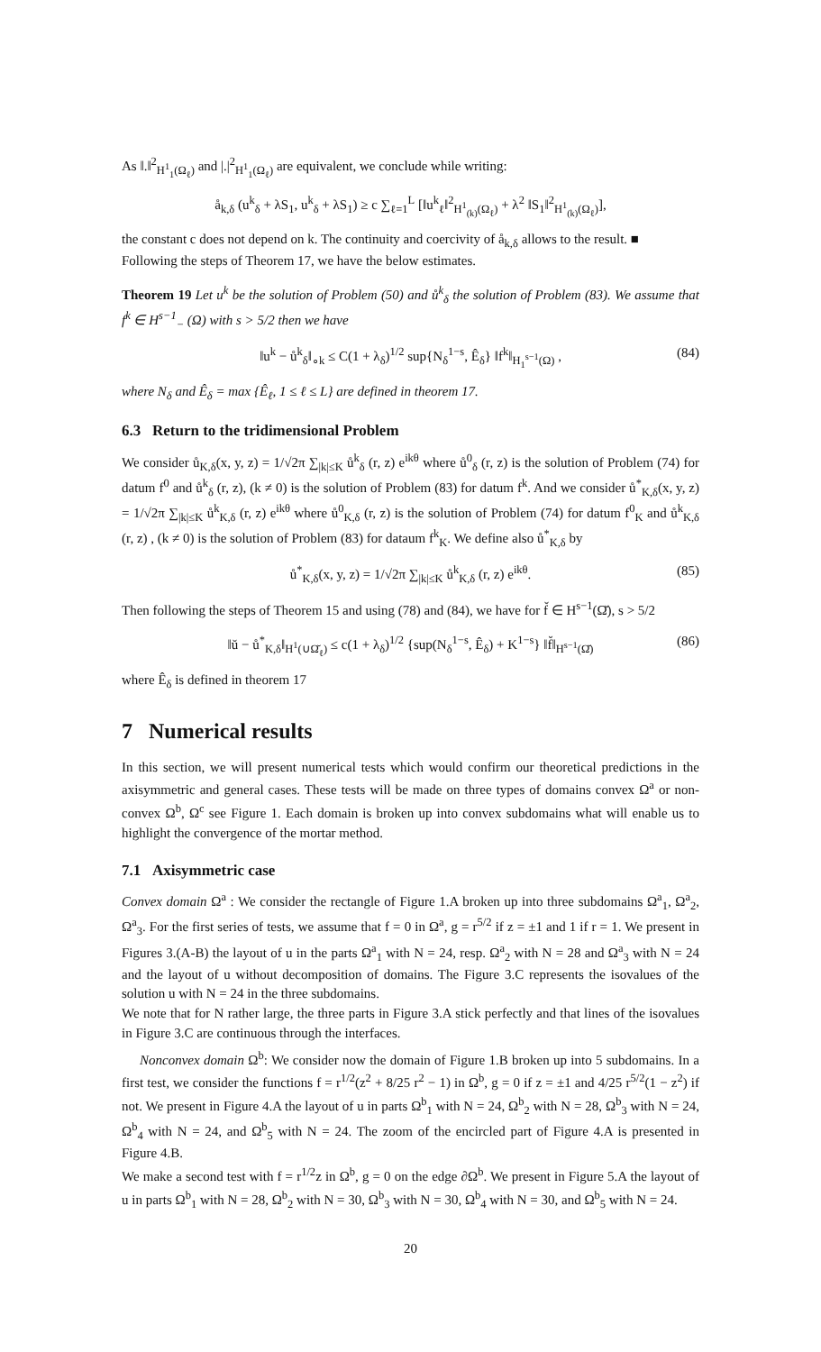As ‖.‖<sup>2</sup><sub>H<sup>1</sup><sub>1</sub>(Ω<sub>ℓ</sub>)</sub> and |.|<sup>2</sup><sub>H<sup>1</sup><sub>1</sub>(Ω<sub>ℓ</sub>)</sub> are equivalent, we conclude while writing:
å<sub>k,δ</sub> (u<sup>k</sup><sub>δ</sub> + λS<sub>1</sub>, u<sup>k</sup><sub>δ</sub> + λS<sub>1</sub>) ≥ c ∑<sub>ℓ=1</sub><sup>L</sup> [‖u<sup>k</sup><sub>ℓ</sub>‖<sup>2</sup><sub>H<sup>1</sup><sub>(k)</sub>(Ω<sub>ℓ</sub>)</sub> + λ<sup>2</sup> ‖S<sub>1</sub>‖<sup>2</sup><sub>H<sup>1</sup><sub>(k)</sub>(Ω<sub>ℓ</sub>)</sub>],
the constant c does not depend on k. The continuity and coercivity of å<sub>k,δ</sub> allows to the result. ■
Following the steps of Theorem 17, we have the below estimates.
Theorem 19 Let u<sup>k</sup> be the solution of Problem (50) and ů<sup>k</sup><sub>δ</sub> the solution of Problem (83). We assume that f<sup>k</sup> ∈ H<sup>s−1</sup><sub>−</sub> (Ω) with s > 5/2 then we have
‖u<sup>k</sup> − ů<sup>k</sup><sub>δ</sub>‖<sub>∘k</sub> ≤ C(1 + λ<sub>δ</sub>)<sup>1/2</sup> sup{N<sub>δ</sub><sup>1−s</sup>, Ê<sub>δ</sub>} ‖f<sup>k</sup>‖<sub>H<sub>1</sub><sup>s−1</sup>(Ω)</sub> , (84)
where N<sub>δ</sub> and Ê<sub>δ</sub> = max {Ê<sub>ℓ</sub>, 1 ≤ ℓ ≤ L} are defined in theorem 17.
6.3 Return to the tridimensional Problem
We consider ů<sub>K,δ</sub>(x, y, z) = 1/√2π ∑<sub>|k|≤K</sub> ů<sup>k</sup><sub>δ</sub> (r, z) e<sup>ikθ</sup> where ů<sup>0</sup><sub>δ</sub> (r, z) is the solution of Problem (74) for datum f<sup>0</sup> and ů<sup>k</sup><sub>δ</sub> (r, z), (k ≠ 0) is the solution of Problem (83) for datum f<sup>k</sup>. And we consider ů<sup>*</sup><sub>K,δ</sub>(x, y, z) = 1/√2π ∑<sub>|k|≤K</sub> ů<sup>k</sup><sub>K,δ</sub> (r, z) e<sup>ikθ</sup> where ů<sup>0</sup><sub>K,δ</sub> (r, z) is the solution of Problem (74) for datum f<sup>0</sup><sub>K</sub> and ů<sup>k</sup><sub>K,δ</sub> (r, z) , (k ≠ 0) is the solution of Problem (83) for dataum f<sup>k</sup><sub>K</sub>. We define also ů<sup>*</sup><sub>K,δ</sub> by
ů<sup>*</sup><sub>K,δ</sub>(x, y, z) = 1/√2π ∑<sub>|k|≤K</sub> ů<sup>k</sup><sub>K,δ</sub> (r, z) e<sup>ikθ</sup>. (85)
Then following the steps of Theorem 15 and using (78) and (84), we have for f̆ ∈ H<sup>s−1</sup>(Ω̆), s > 5/2
‖ŭ − ů<sup>*</sup><sub>K,δ</sub>‖<sub>H<sup>1</sup>(∪Ω̆<sub>ℓ</sub>)</sub> ≤ c(1 + λ<sub>δ</sub>)<sup>1/2</sup> {sup(N<sub>δ</sub><sup>1−s</sup>, Ê<sub>δ</sub>) + K<sup>1−s</sup>} ‖f̆‖<sub>H<sup>s−1</sup>(Ω̆)</sub> (86)
where Ê<sub>δ</sub> is defined in theorem 17
7 Numerical results
In this section, we will present numerical tests which would confirm our theoretical predictions in the axisymmetric and general cases. These tests will be made on three types of domains convex Ω<sup>a</sup> or non-convex Ω<sup>b</sup>, Ω<sup>c</sup> see Figure 1. Each domain is broken up into convex subdomains what will enable us to highlight the convergence of the mortar method.
7.1 Axisymmetric case
Convex domain Ω<sup>a</sup> : We consider the rectangle of Figure 1.A broken up into three subdomains Ω<sup>a</sup><sub>1</sub>, Ω<sup>a</sup><sub>2</sub>, Ω<sup>a</sup><sub>3</sub>. For the first series of tests, we assume that f = 0 in Ω<sup>a</sup>, g = r<sup>5/2</sup> if z = ±1 and 1 if r = 1. We present in Figures 3.(A-B) the layout of u in the parts Ω<sup>a</sup><sub>1</sub> with N = 24, resp. Ω<sup>a</sup><sub>2</sub> with N = 28 and Ω<sup>a</sup><sub>3</sub> with N = 24 and the layout of u without decomposition of domains. The Figure 3.C represents the isovalues of the solution u with N = 24 in the three subdomains.
We note that for N rather large, the three parts in Figure 3.A stick perfectly and that lines of the isovalues in Figure 3.C are continuous through the interfaces.
Nonconvex domain Ω<sup>b</sup>: We consider now the domain of Figure 1.B broken up into 5 subdomains. In a first test, we consider the functions f = r<sup>1/2</sup>(z<sup>2</sup> + 8/25 r<sup>2</sup> − 1) in Ω<sup>b</sup>, g = 0 if z = ±1 and 4/25 r<sup>5/2</sup>(1 − z<sup>2</sup>) if not. We present in Figure 4.A the layout of u in parts Ω<sup>b</sup><sub>1</sub> with N = 24, Ω<sup>b</sup><sub>2</sub> with N = 28, Ω<sup>b</sup><sub>3</sub> with N = 24, Ω<sup>b</sup><sub>4</sub> with N = 24, and Ω<sup>b</sup><sub>5</sub> with N = 24. The zoom of the encircled part of Figure 4.A is presented in Figure 4.B.
We make a second test with f = r<sup>1/2</sup>z in Ω<sup>b</sup>, g = 0 on the edge ∂Ω<sup>b</sup>. We present in Figure 5.A the layout of u in parts Ω<sup>b</sup><sub>1</sub> with N = 28, Ω<sup>b</sup><sub>2</sub> with N = 30, Ω<sup>b</sup><sub>3</sub> with N = 30, Ω<sup>b</sup><sub>4</sub> with N = 30, and Ω<sup>b</sup><sub>5</sub> with N = 24.
20